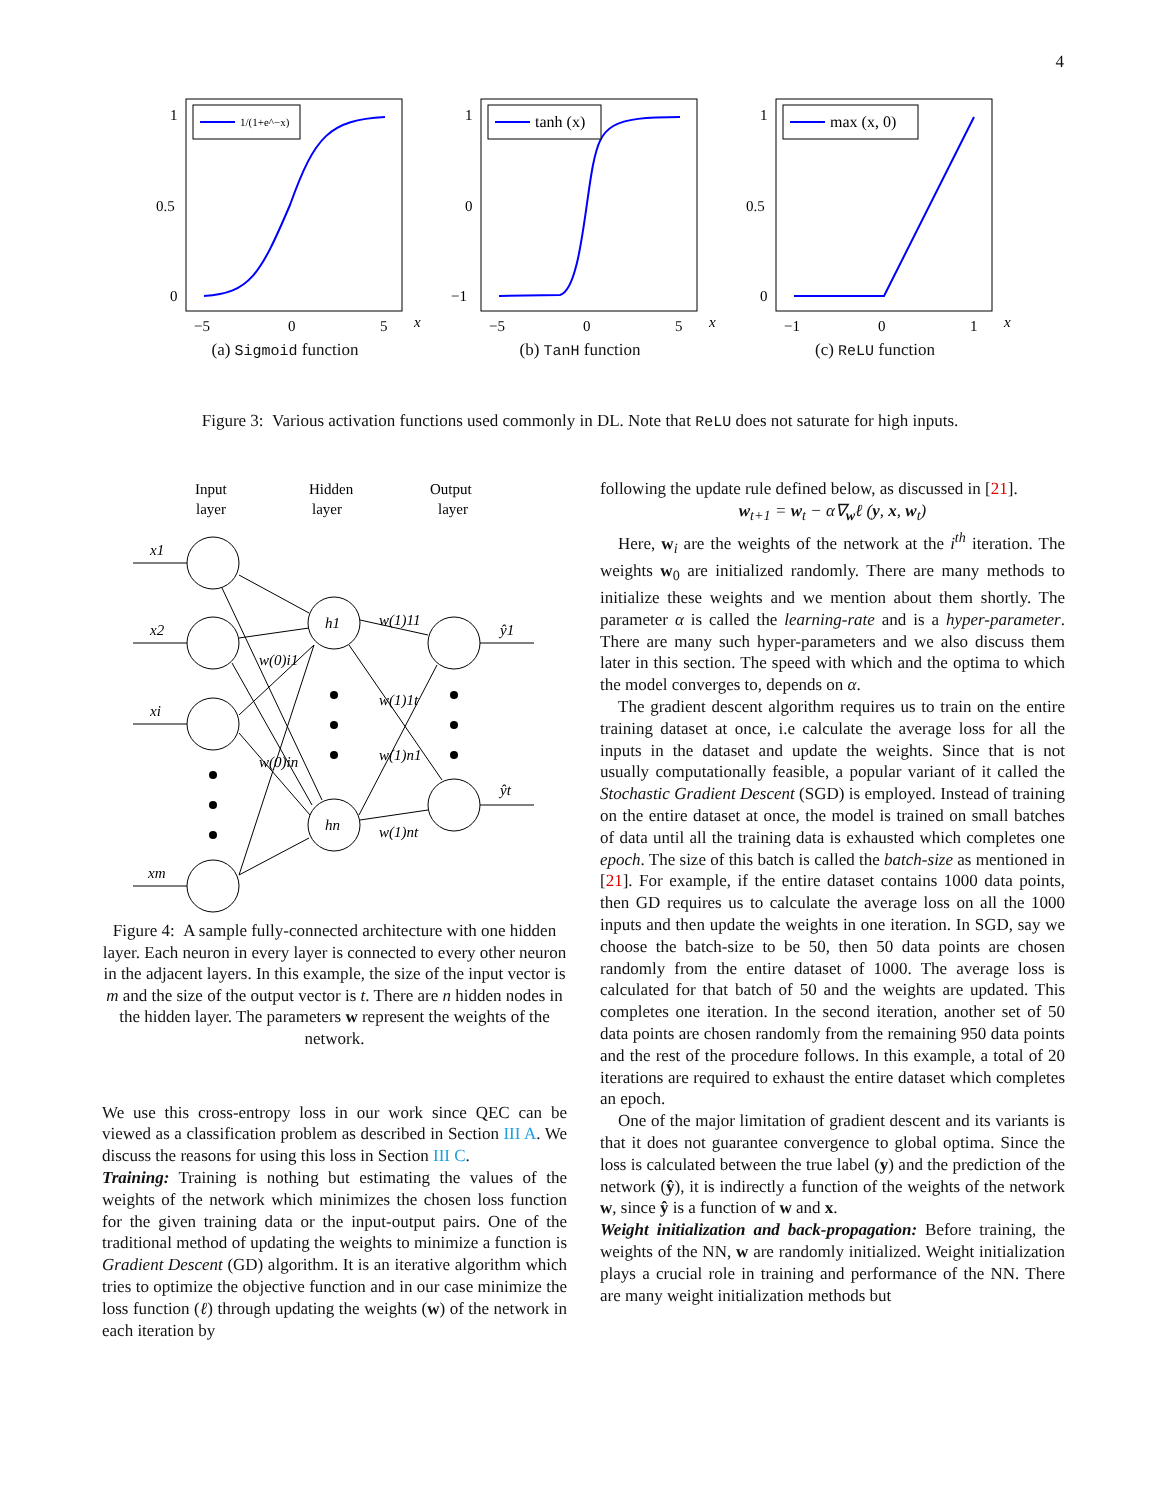4
1
0.5
0
−5
0
5
x
1/(1+e^−x)
(a) Sigmoid function
1
0
−1
−5
0
5
x
tanh (x)
(b) TanH function
1
0.5
0
−1
0
1
x
max (x, 0)
(c) ReLU function
Figure 3: Various activation functions used commonly in DL. Note that ReLU does not saturate for high inputs.
Input
layer
Hidden
layer
Output
layer
x1
x2
xi
xm
h1
hn
ŷ1
ŷt
w(0)i1
w(0)in
w(1)11
w(1)1t
w(1)n1
w(1)nt
Figure 4: A sample fully-connected architecture with one hidden layer. Each neuron in every layer is connected to every other neuron in the adjacent layers. In this example, the size of the input vector is m and the size of the output vector is t. There are n hidden nodes in the hidden layer. The parameters w represent the weights of the network.
We use this cross-entropy loss in our work since QEC can be viewed as a classification problem as described in Section III A. We discuss the reasons for using this loss in Section III C.
Training: Training is nothing but estimating the values of the weights of the network which minimizes the chosen loss function for the given training data or the input-output pairs. One of the traditional method of updating the weights to minimize a function is Gradient Descent (GD) algorithm. It is an iterative algorithm which tries to optimize the objective function and in our case minimize the loss function (ℓ) through updating the weights (w) of the network in each iteration by
following the update rule defined below, as discussed in [21].
w<sub>t+1</sub> = w<sub>t</sub> − α∇<sub>w</sub>ℓ (y, x, w<sub>t</sub>)
Here, w<sub>i</sub> are the weights of the network at the i<sup>th</sup> iteration. The weights w<sub>0</sub> are initialized randomly. There are many methods to initialize these weights and we mention about them shortly. The parameter α is called the learning-rate and is a hyper-parameter. There are many such hyper-parameters and we also discuss them later in this section. The speed with which and the optima to which the model converges to, depends on α.
The gradient descent algorithm requires us to train on the entire training dataset at once, i.e calculate the average loss for all the inputs in the dataset and update the weights. Since that is not usually computationally feasible, a popular variant of it called the Stochastic Gradient Descent (SGD) is employed. Instead of training on the entire dataset at once, the model is trained on small batches of data until all the training data is exhausted which completes one epoch. The size of this batch is called the batch-size as mentioned in [21]. For example, if the entire dataset contains 1000 data points, then GD requires us to calculate the average loss on all the 1000 inputs and then update the weights in one iteration. In SGD, say we choose the batch-size to be 50, then 50 data points are chosen randomly from the entire dataset of 1000. The average loss is calculated for that batch of 50 and the weights are updated. This completes one iteration. In the second iteration, another set of 50 data points are chosen randomly from the remaining 950 data points and the rest of the procedure follows. In this example, a total of 20 iterations are required to exhaust the entire dataset which completes an epoch.
One of the major limitation of gradient descent and its variants is that it does not guarantee convergence to global optima. Since the loss is calculated between the true label (y) and the prediction of the network (ŷ), it is indirectly a function of the weights of the network w, since ŷ is a function of w and x.
Weight initialization and back-propagation: Before training, the weights of the NN, w are randomly initialized. Weight initialization plays a crucial role in training and performance of the NN. There are many weight initialization methods but